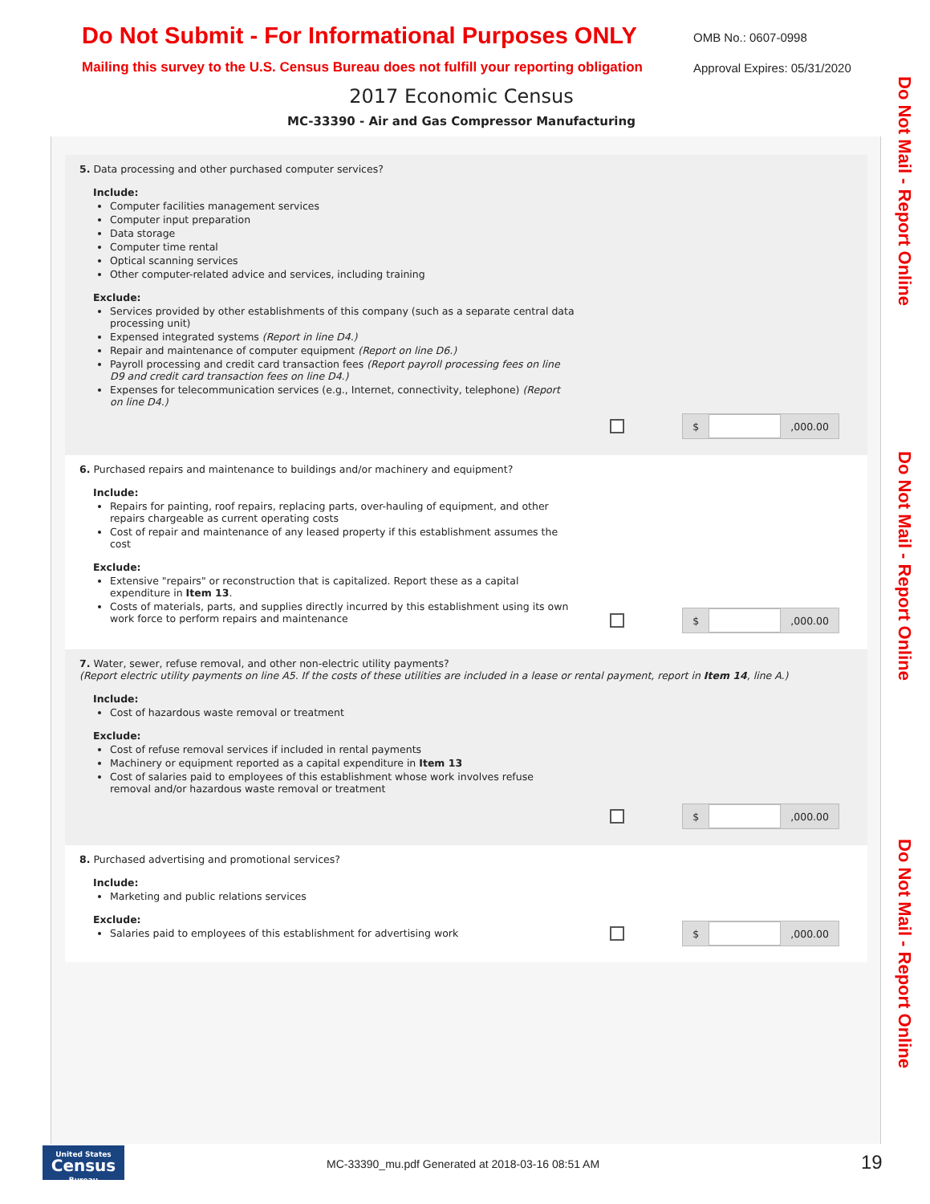Do Not Submit - For Informational Purposes ONLY
OMB No.: 0607-0998
Mailing this survey to the U.S. Census Bureau does not fulfill your reporting obligation
Approval Expires: 05/31/2020
2017 Economic Census
MC-33390 - Air and Gas Compressor Manufacturing
Do Not Mail - Report Online
Do Not Mail - Report Online
Do Not Mail - Report Online
5. Data processing and other purchased computer services?
Include:
Computer facilities management services
Computer input preparation
Data storage
Computer time rental
Optical scanning services
Other computer-related advice and services, including training
Exclude:
Services provided by other establishments of this company (such as a separate central data processing unit)
Expensed integrated systems (Report in line D4.)
Repair and maintenance of computer equipment (Report on line D6.)
Payroll processing and credit card transaction fees (Report payroll processing fees on line D9 and credit card transaction fees on line D4.)
Expenses for telecommunication services (e.g., Internet, connectivity, telephone) (Report on line D4.)
$ ,000.00
6. Purchased repairs and maintenance to buildings and/or machinery and equipment?
Include:
Repairs for painting, roof repairs, replacing parts, over-hauling of equipment, and other repairs chargeable as current operating costs
Cost of repair and maintenance of any leased property if this establishment assumes the cost
Exclude:
Extensive "repairs" or reconstruction that is capitalized. Report these as a capital expenditure in Item 13.
Costs of materials, parts, and supplies directly incurred by this establishment using its own work force to perform repairs and maintenance
$ ,000.00
7. Water, sewer, refuse removal, and other non-electric utility payments?
(Report electric utility payments on line A5. If the costs of these utilities are included in a lease or rental payment, report in Item 14, line A.)
Include:
Cost of hazardous waste removal or treatment
Exclude:
Cost of refuse removal services if included in rental payments
Machinery or equipment reported as a capital expenditure in Item 13
Cost of salaries paid to employees of this establishment whose work involves refuse removal and/or hazardous waste removal or treatment
$ ,000.00
8. Purchased advertising and promotional services?
Include:
Marketing and public relations services
Exclude:
Salaries paid to employees of this establishment for advertising work
$ ,000.00
United States
Census
Bureau
MC-33390_mu.pdf Generated at 2018-03-16 08:51 AM
19